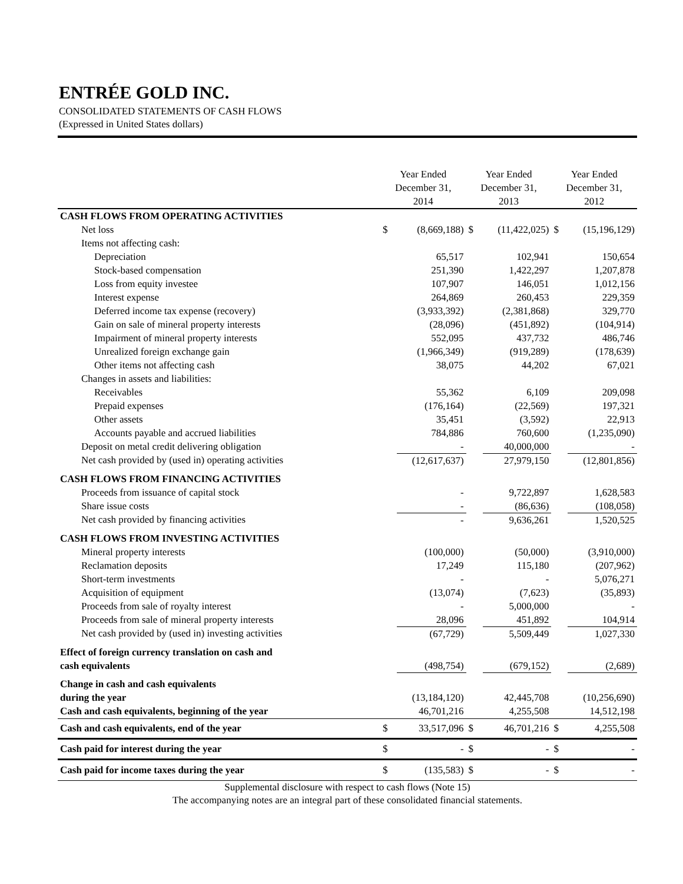ENTRÉE GOLD INC.
CONSOLIDATED STATEMENTS OF CASH FLOWS
(Expressed in United States dollars)
| | Year Ended December 31, 2014 | | Year Ended December 31, 2013 | | Year Ended December 31, 2012 | |
| --- | --- | --- | --- | --- | --- | --- |
| CASH FLOWS FROM OPERATING ACTIVITIES | | | | | | |
| Net loss | $ | (8,669,188) | $ | (11,422,025) | $ | (15,196,129) |
| Items not affecting cash: | | | | | | |
| Depreciation | | 65,517 | | 102,941 | | 150,654 |
| Stock-based compensation | | 251,390 | | 1,422,297 | | 1,207,878 |
| Loss from equity investee | | 107,907 | | 146,051 | | 1,012,156 |
| Interest expense | | 264,869 | | 260,453 | | 229,359 |
| Deferred income tax expense (recovery) | | (3,933,392) | | (2,381,868) | | 329,770 |
| Gain on sale of mineral property interests | | (28,096) | | (451,892) | | (104,914) |
| Impairment of mineral property interests | | 552,095 | | 437,732 | | 486,746 |
| Unrealized foreign exchange gain | | (1,966,349) | | (919,289) | | (178,639) |
| Other items not affecting cash | | 38,075 | | 44,202 | | 67,021 |
| Changes in assets and liabilities: | | | | | | |
| Receivables | | 55,362 | | 6,109 | | 209,098 |
| Prepaid expenses | | (176,164) | | (22,569) | | 197,321 |
| Other assets | | 35,451 | | (3,592) | | 22,913 |
| Accounts payable and accrued liabilities | | 784,886 | | 760,600 | | (1,235,090) |
| Deposit on metal credit delivering obligation | | - | | 40,000,000 | | - |
| Net cash provided by (used in) operating activities | | (12,617,637) | | 27,979,150 | | (12,801,856) |
| CASH FLOWS FROM FINANCING ACTIVITIES | | | | | | |
| Proceeds from issuance of capital stock | | - | | 9,722,897 | | 1,628,583 |
| Share issue costs | | - | | (86,636) | | (108,058) |
| Net cash provided by financing activities | | - | | 9,636,261 | | 1,520,525 |
| CASH FLOWS FROM INVESTING ACTIVITIES | | | | | | |
| Mineral property interests | | (100,000) | | (50,000) | | (3,910,000) |
| Reclamation deposits | | 17,249 | | 115,180 | | (207,962) |
| Short-term investments | | - | | - | | 5,076,271 |
| Acquisition of equipment | | (13,074) | | (7,623) | | (35,893) |
| Proceeds from sale of royalty interest | | - | | 5,000,000 | | - |
| Proceeds from sale of mineral property interests | | 28,096 | | 451,892 | | 104,914 |
| Net cash provided by (used in) investing activities | | (67,729) | | 5,509,449 | | 1,027,330 |
| Effect of foreign currency translation on cash and | | | | | | |
| cash equivalents | | (498,754) | | (679,152) | | (2,689) |
| Change in cash and cash equivalents | | | | | | |
| during the year | | (13,184,120) | | 42,445,708 | | (10,256,690) |
| Cash and cash equivalents, beginning of the year | | 46,701,216 | | 4,255,508 | | 14,512,198 |
| Cash and cash equivalents, end of the year | $ | 33,517,096 | $ | 46,701,216 | $ | 4,255,508 |
| Cash paid for interest during the year | $ | - | $ | - | $ | - |
| Cash paid for income taxes during the year | $ | (135,583) | $ | - | $ | - |
Supplemental disclosure with respect to cash flows (Note 15)
The accompanying notes are an integral part of these consolidated financial statements.